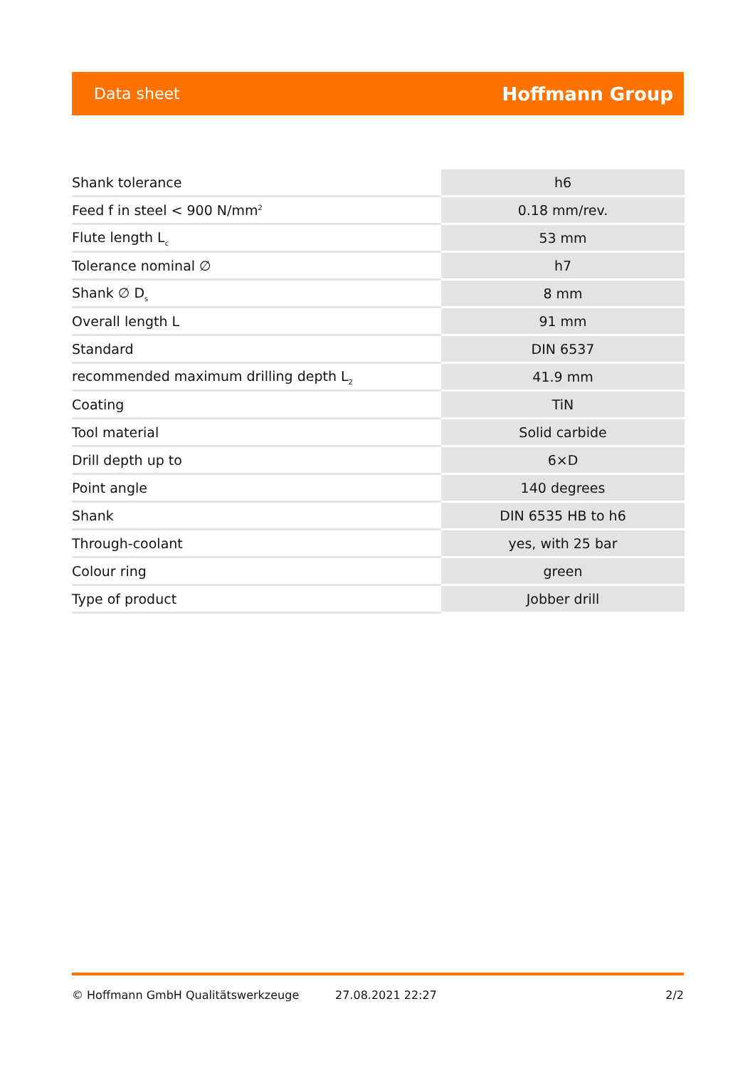Data sheet Hoffmann Group
| Shank tolerance | h6 |
| Feed f in steel < 900 N/mm<sup>2</sup> | 0.18 mm/rev. |
| Flute length L<sub>c</sub> | 53 mm |
| Tolerance nominal ∅ | h7 |
| Shank ∅ D<sub>s</sub> | 8 mm |
| Overall length L | 91 mm |
| Standard | DIN 6537 |
| recommended maximum drilling depth L<sub>2</sub> | 41.9 mm |
| Coating | TiN |
| Tool material | Solid carbide |
| Drill depth up to | 6×D |
| Point angle | 140 degrees |
| Shank | DIN 6535 HB to h6 |
| Through-coolant | yes, with 25 bar |
| Colour ring | green |
| Type of product | Jobber drill |
© Hoffmann GmbH Qualitätswerkzeuge 27.08.2021 22:27 2/2